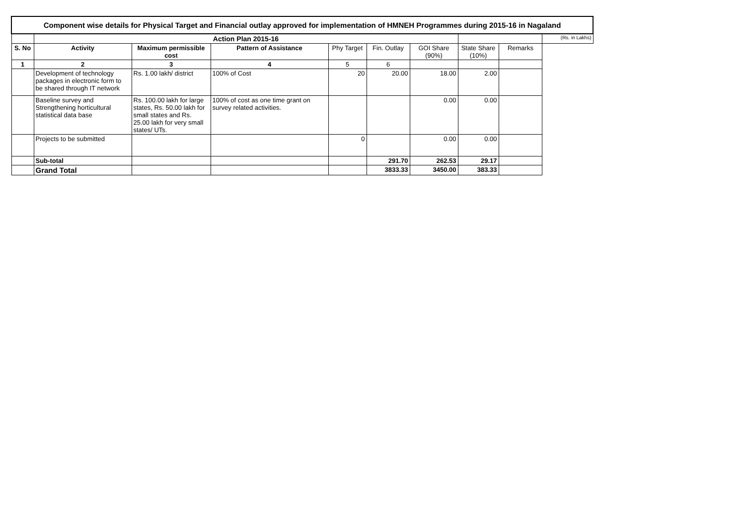| Component wise details for Physical Target and Financial outlay approved for implementation of HMNEH Programmes during 2015-16 in Nagaland | | | | | | | | | |
| | Action Plan 2015-16 | | | | | | | | (Rs. in Lakhs) |
| S. No | Activity | Maximum permissible cost | Pattern of Assistance | Phy Target | Fin. Outlay | GOI Share (90%) | State Share (10%) | Remarks | |
| 1 | 2 | 3 | 4 | 5 | 6 | | | | |
| | Development of technology packages in electronic form to be shared through IT network | Rs. 1.00 lakh/ district | 100% of Cost | 20 | 20.00 | 18.00 | 2.00 | | |
| | Baseline survey and Strengthening horticultural statistical data base | Rs. 100.00 lakh for large states, Rs. 50.00 lakh for small states and Rs. 25.00 lakh for very small states/ UTs. | 100% of cost as one time grant on survey related activities. | | | 0.00 | 0.00 | | |
| | Projects to be submitted | | | 0 | | 0.00 | 0.00 | | |
| | Sub-total | | | | 291.70 | 262.53 | 29.17 | | |
| | Grand Total | | | | 3833.33 | 3450.00 | 383.33 | | |